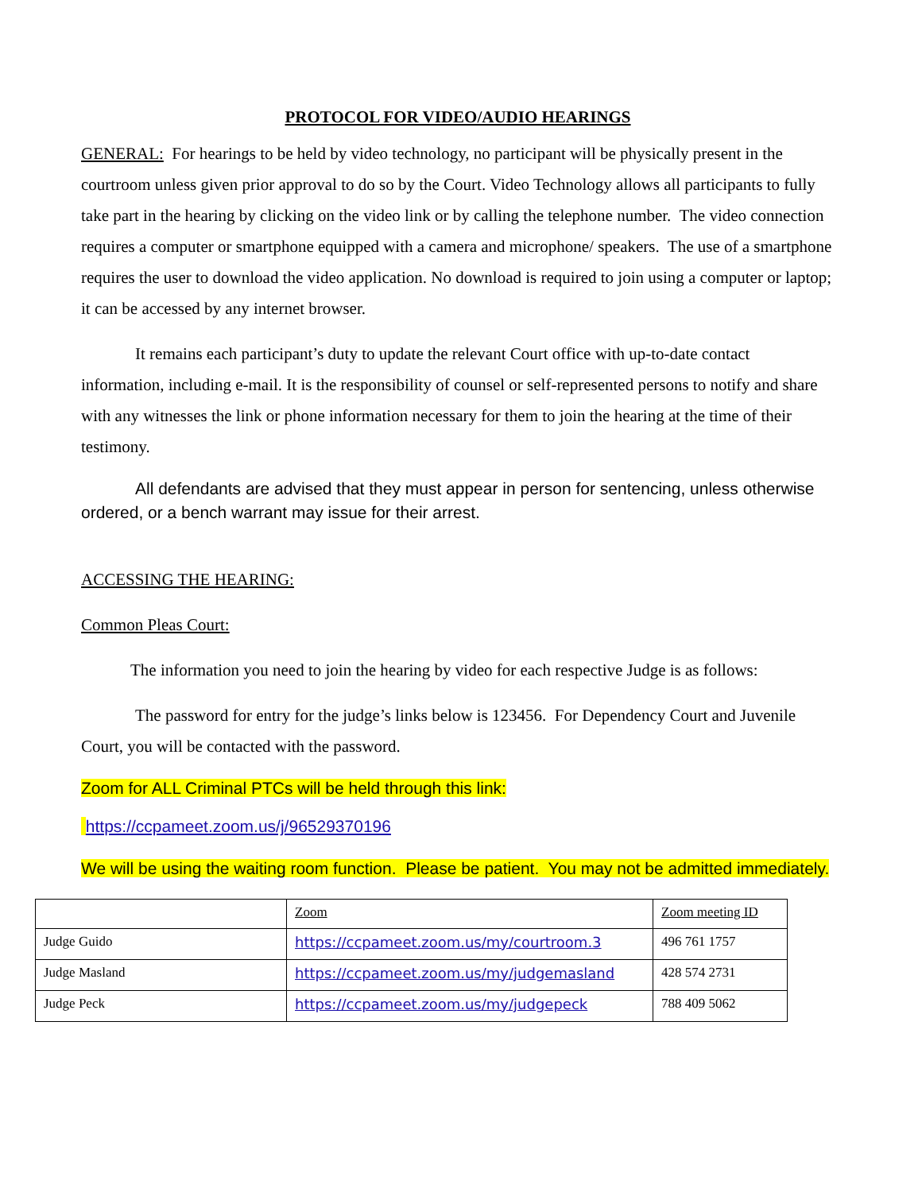PROTOCOL FOR VIDEO/AUDIO HEARINGS
GENERAL: For hearings to be held by video technology, no participant will be physically present in the courtroom unless given prior approval to do so by the Court. Video Technology allows all participants to fully take part in the hearing by clicking on the video link or by calling the telephone number. The video connection requires a computer or smartphone equipped with a camera and microphone/ speakers. The use of a smartphone requires the user to download the video application. No download is required to join using a computer or laptop; it can be accessed by any internet browser.
It remains each participant’s duty to update the relevant Court office with up-to-date contact information, including e-mail. It is the responsibility of counsel or self-represented persons to notify and share with any witnesses the link or phone information necessary for them to join the hearing at the time of their testimony.
All defendants are advised that they must appear in person for sentencing, unless otherwise ordered, or a bench warrant may issue for their arrest.
ACCESSING THE HEARING:
Common Pleas Court:
The information you need to join the hearing by video for each respective Judge is as follows:
The password for entry for the judge’s links below is 123456. For Dependency Court and Juvenile Court, you will be contacted with the password.
Zoom for ALL Criminal PTCs will be held through this link:
https://ccpameet.zoom.us/j/96529370196
We will be using the waiting room function. Please be patient. You may not be admitted immediately.
| | Zoom | Zoom meeting ID |
| Judge Guido | https://ccpameet.zoom.us/my/courtroom.3 | 496 761 1757 |
| Judge Masland | https://ccpameet.zoom.us/my/judgemasland | 428 574 2731 |
| Judge Peck | https://ccpameet.zoom.us/my/judgepeck | 788 409 5062 |